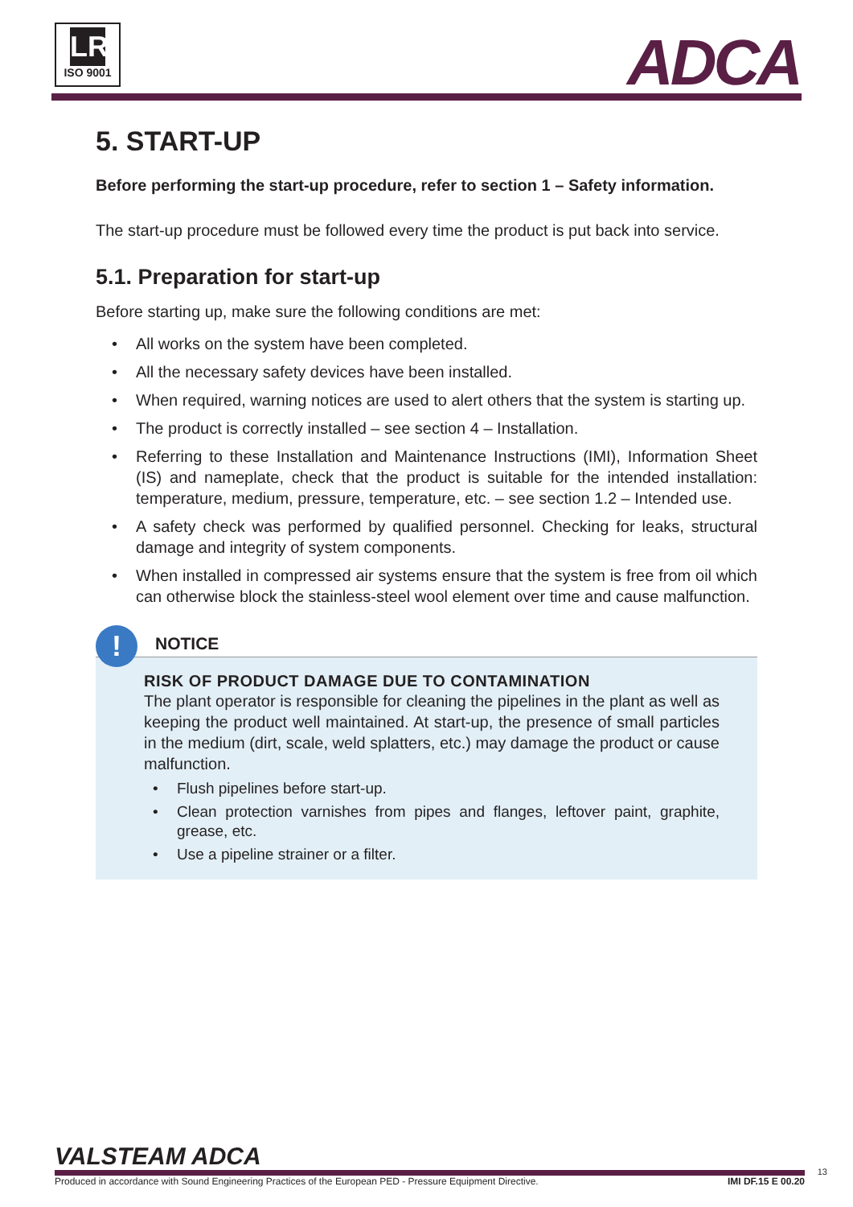LR
ISO 9001
ADCA
5. START-UP
Before performing the start-up procedure, refer to section 1 – Safety information.
The start-up procedure must be followed every time the product is put back into service.
5.1. Preparation for start-up
Before starting up, make sure the following conditions are met:
• All works on the system have been completed.
• All the necessary safety devices have been installed.
• When required, warning notices are used to alert others that the system is starting up.
• The product is correctly installed – see section 4 – Installation.
• Referring to these Installation and Maintenance Instructions (IMI), Information Sheet (IS) and nameplate, check that the product is suitable for the intended installation: temperature, medium, pressure, temperature, etc. – see section 1.2 – Intended use.
• A safety check was performed by qualified personnel. Checking for leaks, structural damage and integrity of system components.
• When installed in compressed air systems ensure that the system is free from oil which can otherwise block the stainless-steel wool element over time and cause malfunction.
!
NOTICE
RISK OF PRODUCT DAMAGE DUE TO CONTAMINATION
The plant operator is responsible for cleaning the pipelines in the plant as well as keeping the product well maintained. At start-up, the presence of small particles in the medium (dirt, scale, weld splatters, etc.) may damage the product or cause malfunction.
• Flush pipelines before start-up.
• Clean protection varnishes from pipes and flanges, leftover paint, graphite, grease, etc.
• Use a pipeline strainer or a filter.
VALSTEAM ADCA
Produced in accordance with Sound Engineering Practices of the European PED - Pressure Equipment Directive. IMI DF.15 E 00.20
13